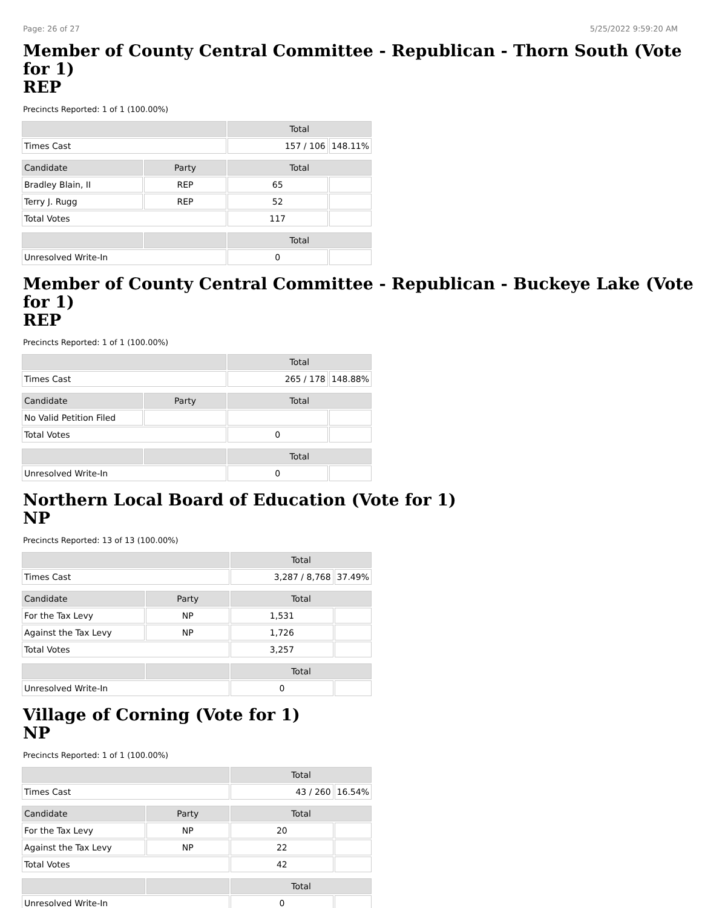Page: 26 of 27 5/25/2022 9:59:20 AM
Member of County Central Committee - Republican - Thorn South (Vote for 1)
REP
Precincts Reported: 1 of 1 (100.00%)
| | | Total | |
| --- | --- | --- | --- |
| Times Cast | | 157 / 106 | 148.11% |
| Candidate | Party | Total | |
| Bradley Blain, II | REP | 65 | |
| Terry J. Rugg | REP | 52 | |
| Total Votes | | 117 | |
| | | Total | |
| Unresolved Write-In | | 0 | |
Member of County Central Committee - Republican - Buckeye Lake (Vote for 1)
REP
Precincts Reported: 1 of 1 (100.00%)
| | | Total | |
| --- | --- | --- | --- |
| Times Cast | | 265 / 178 | 148.88% |
| Candidate | Party | Total | |
| No Valid Petition Filed | | | |
| Total Votes | | 0 | |
| | | Total | |
| Unresolved Write-In | | 0 | |
Northern Local Board of Education (Vote for 1)
NP
Precincts Reported: 13 of 13 (100.00%)
| | | Total | |
| --- | --- | --- | --- |
| Times Cast | | 3,287 / 8,768 | 37.49% |
| Candidate | Party | Total | |
| For the Tax Levy | NP | 1,531 | |
| Against the Tax Levy | NP | 1,726 | |
| Total Votes | | 3,257 | |
| | | Total | |
| Unresolved Write-In | | 0 | |
Village of Corning (Vote for 1)
NP
Precincts Reported: 1 of 1 (100.00%)
| | | Total | |
| --- | --- | --- | --- |
| Times Cast | | 43 / 260 | 16.54% |
| Candidate | Party | Total | |
| For the Tax Levy | NP | 20 | |
| Against the Tax Levy | NP | 22 | |
| Total Votes | | 42 | |
| | | Total | |
| Unresolved Write-In | | 0 | |